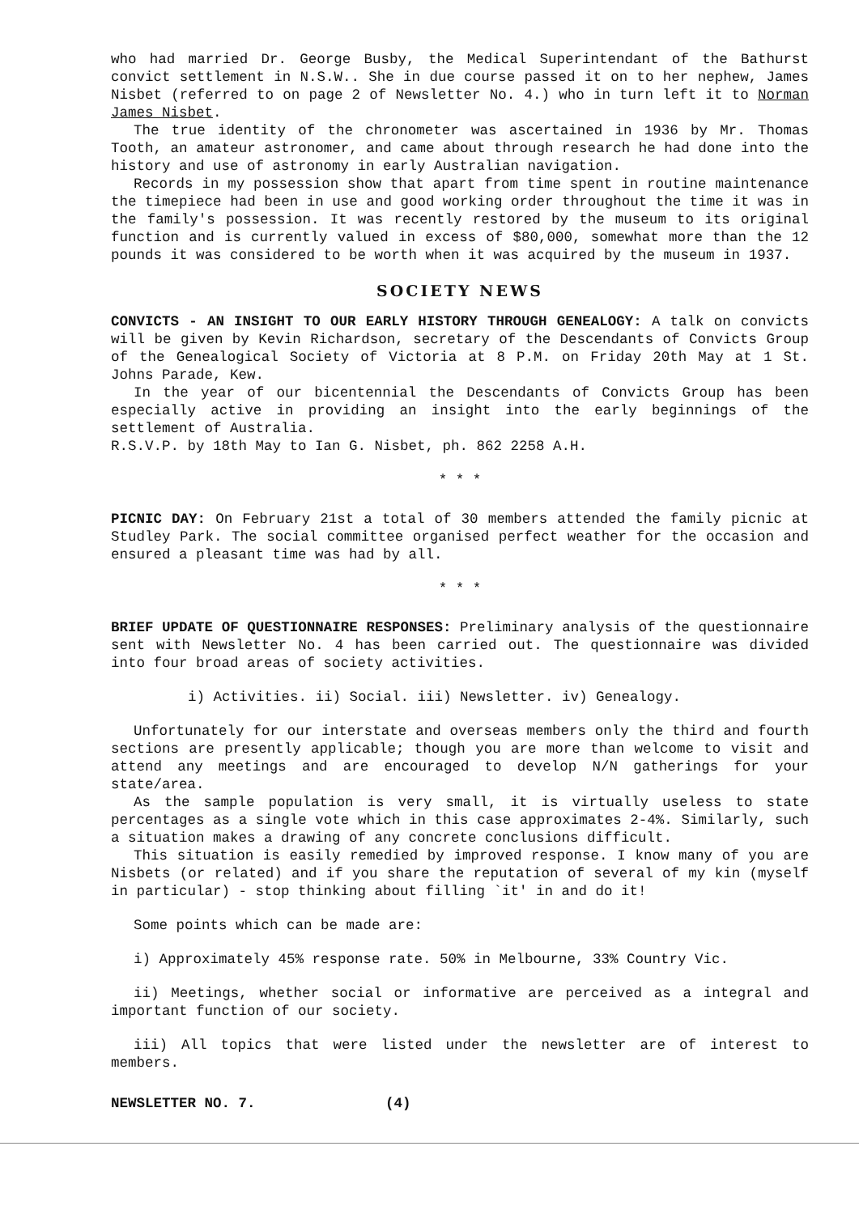who had married Dr. George Busby, the Medical Superintendant of the Bathurst convict settlement in N.S.W.. She in due course passed it on to her nephew, James Nisbet (referred to on page 2 of Newsletter No. 4.) who in turn left it to Norman James Nisbet.
The true identity of the chronometer was ascertained in 1936 by Mr. Thomas Tooth, an amateur astronomer, and came about through research he had done into the history and use of astronomy in early Australian navigation.
Records in my possession show that apart from time spent in routine maintenance the timepiece had been in use and good working order throughout the time it was in the family's possession. It was recently restored by the museum to its original function and is currently valued in excess of $80,000, somewhat more than the 12 pounds it was considered to be worth when it was acquired by the museum in 1937.
SOCIETY NEWS
CONVICTS - AN INSIGHT TO OUR EARLY HISTORY THROUGH GENEALOGY: A talk on convicts will be given by Kevin Richardson, secretary of the Descendants of Convicts Group of the Genealogical Society of Victoria at 8 P.M. on Friday 20th May at 1 St. Johns Parade, Kew.
In the year of our bicentennial the Descendants of Convicts Group has been especially active in providing an insight into the early beginnings of the settlement of Australia.
R.S.V.P. by 18th May to Ian G. Nisbet, ph. 862 2258 A.H.
* * *
PICNIC DAY: On February 21st a total of 30 members attended the family picnic at Studley Park. The social committee organised perfect weather for the occasion and ensured a pleasant time was had by all.
* * *
BRIEF UPDATE OF QUESTIONNAIRE RESPONSES: Preliminary analysis of the questionnaire sent with Newsletter No. 4 has been carried out. The questionnaire was divided into four broad areas of society activities.
i) Activities. ii) Social. iii) Newsletter. iv) Genealogy.
Unfortunately for our interstate and overseas members only the third and fourth sections are presently applicable; though you are more than welcome to visit and attend any meetings and are encouraged to develop N/N gatherings for your state/area.
As the sample population is very small, it is virtually useless to state percentages as a single vote which in this case approximates 2-4%. Similarly, such a situation makes a drawing of any concrete conclusions difficult.
This situation is easily remedied by improved response. I know many of you are Nisbets (or related) and if you share the reputation of several of my kin (myself in particular) - stop thinking about filling `it' in and do it!
Some points which can be made are:
i) Approximately 45% response rate. 50% in Melbourne, 33% Country Vic.
ii) Meetings, whether social or informative are perceived as a integral and important function of our society.
iii) All topics that were listed under the newsletter are of interest to members.
NEWSLETTER NO. 7. (4)